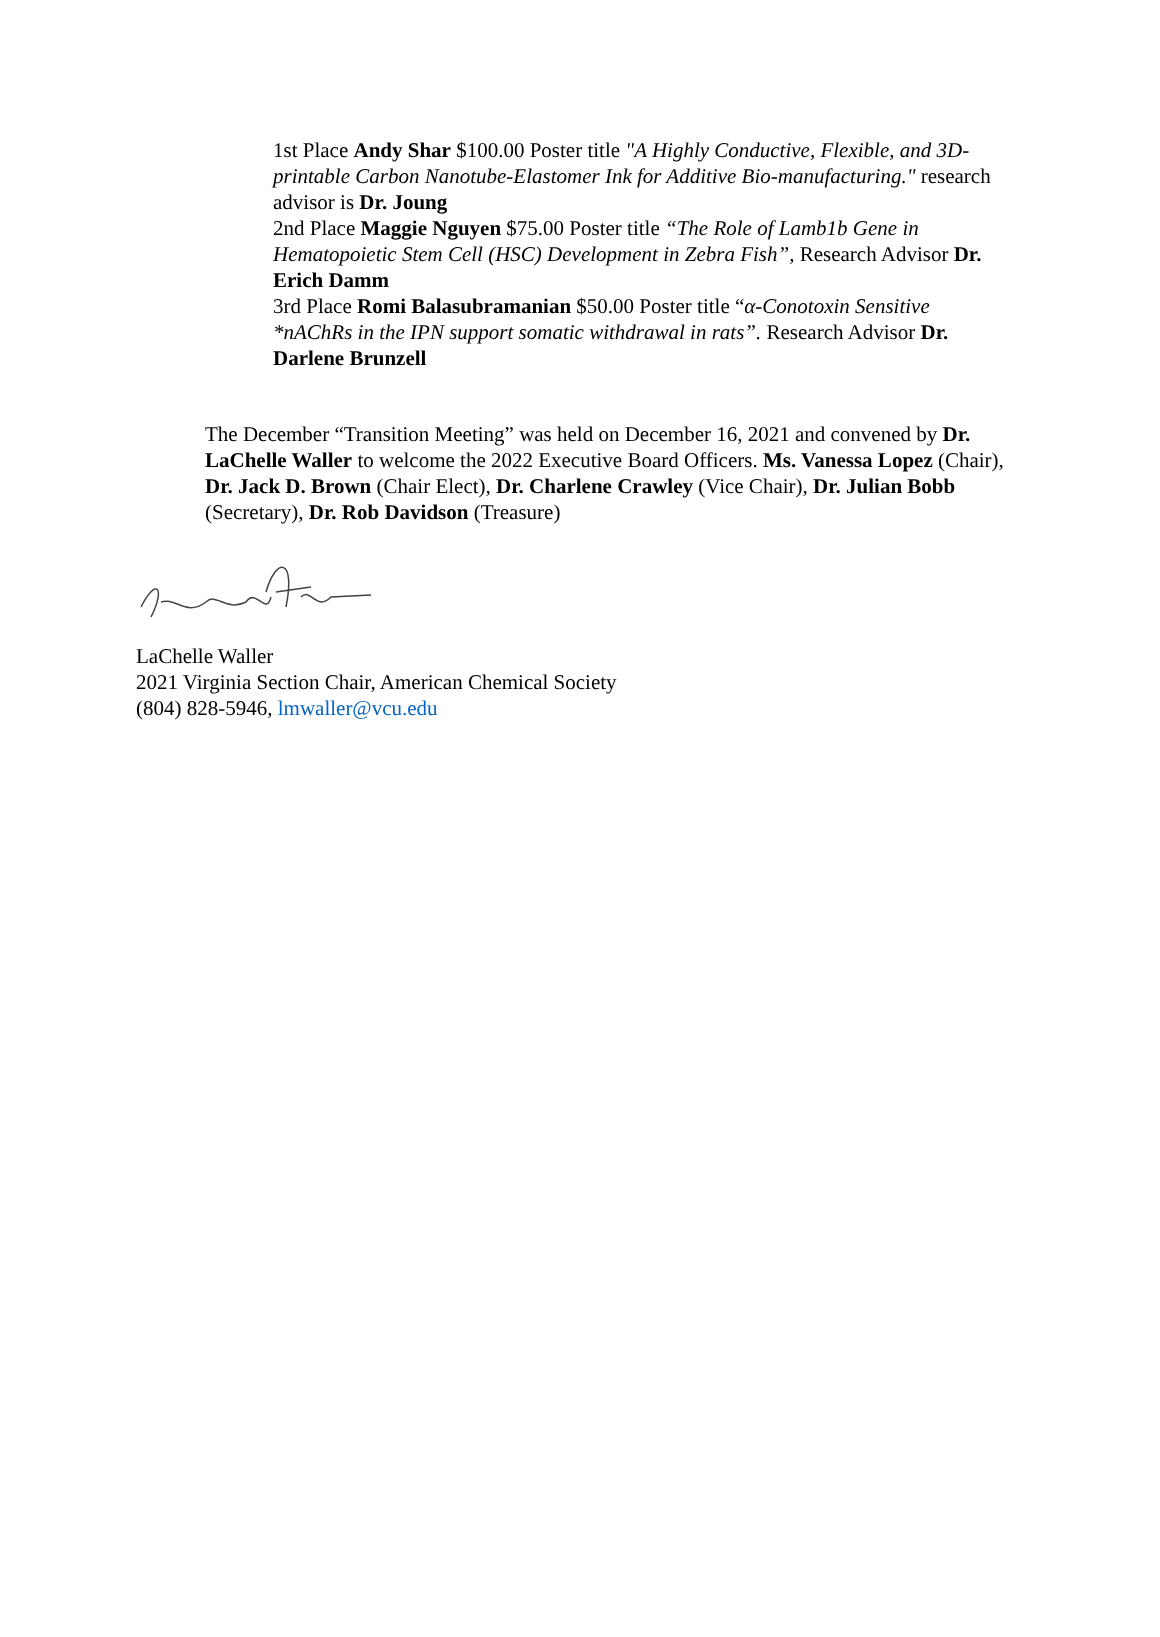1st Place Andy Shar $100.00 Poster title "A Highly Conductive, Flexible, and 3D-printable Carbon Nanotube-Elastomer Ink for Additive Bio-manufacturing." research advisor is Dr. Joung
2nd Place Maggie Nguyen $75.00 Poster title “The Role of Lamb1b Gene in Hematopoietic Stem Cell (HSC) Development in Zebra Fish”, Research Advisor Dr. Erich Damm
3rd Place Romi Balasubramanian $50.00 Poster title “α-Conotoxin Sensitive *nAChRs in the IPN support somatic withdrawal in rats”. Research Advisor Dr. Darlene Brunzell
The December “Transition Meeting” was held on December 16, 2021 and convened by Dr. LaChelle Waller to welcome the 2022 Executive Board Officers. Ms. Vanessa Lopez (Chair), Dr. Jack D. Brown (Chair Elect), Dr. Charlene Crawley (Vice Chair), Dr. Julian Bobb (Secretary), Dr. Rob Davidson (Treasure)
LaChelle Waller
2021 Virginia Section Chair, American Chemical Society
(804) 828-5946, lmwaller@vcu.edu